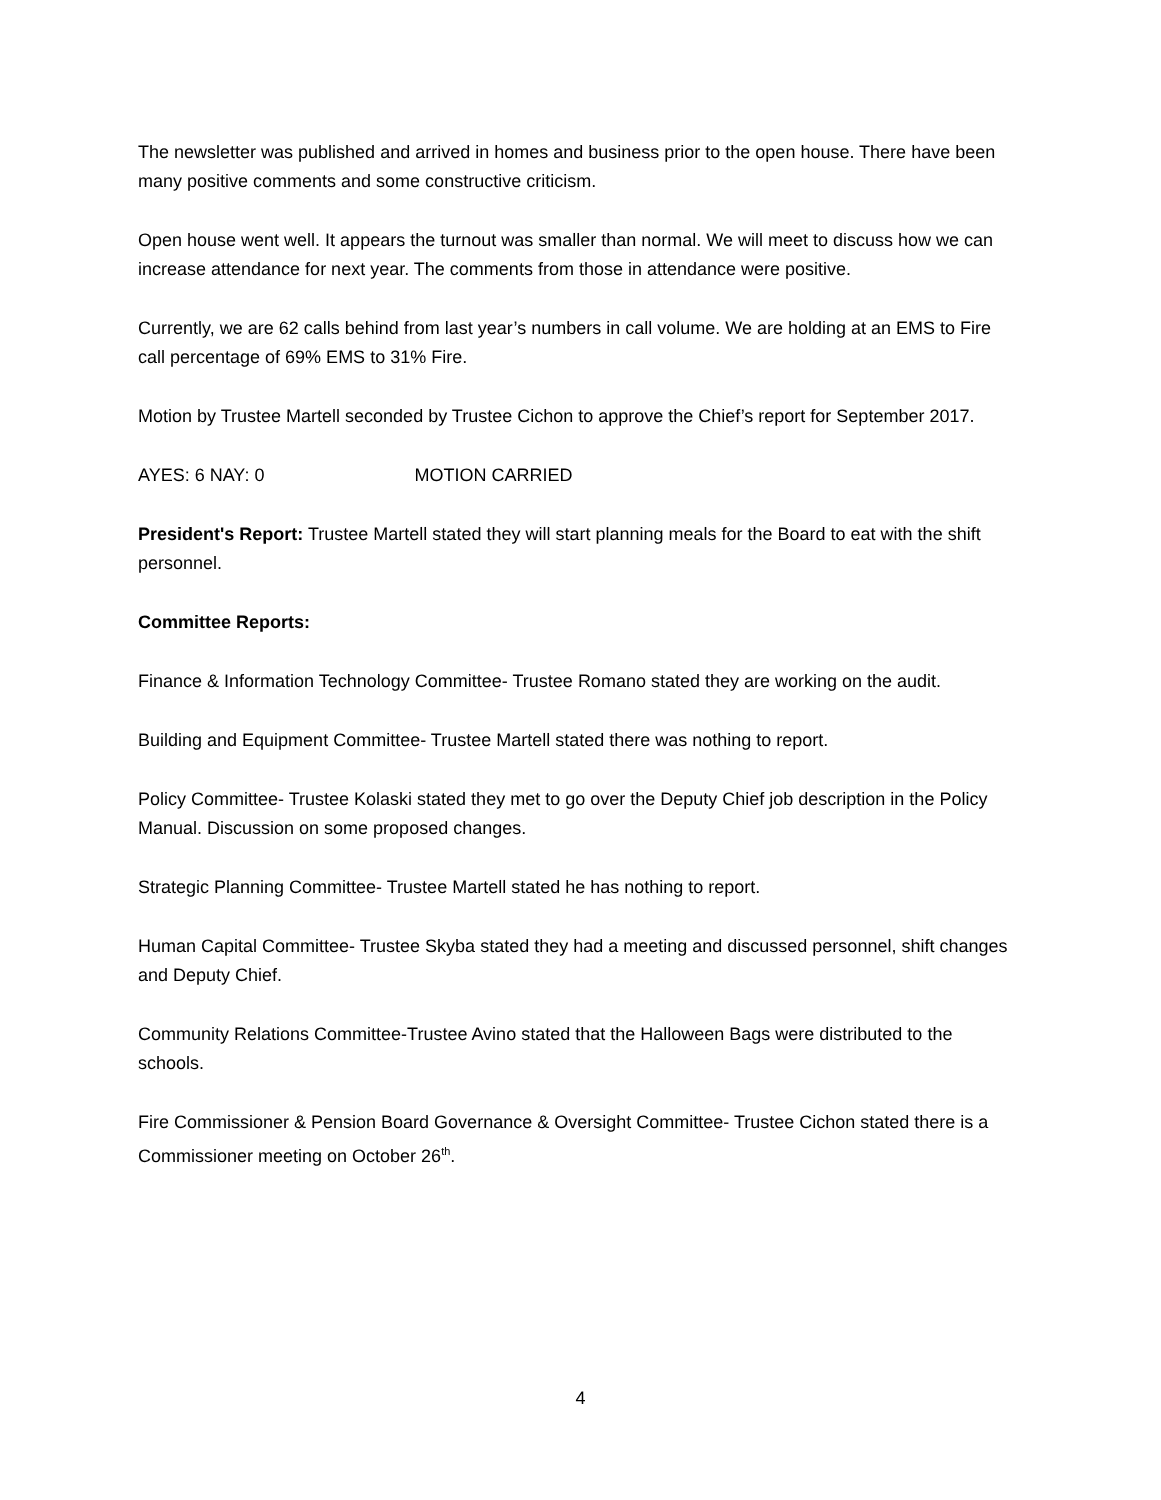The newsletter was published and arrived in homes and business prior to the open house. There have been many positive comments and some constructive criticism.
Open house went well. It appears the turnout was smaller than normal. We will meet to discuss how we can increase attendance for next year. The comments from those in attendance were positive.
Currently, we are 62 calls behind from last year’s numbers in call volume. We are holding at an EMS to Fire call percentage of 69% EMS to 31% Fire.
Motion by Trustee Martell seconded by Trustee Cichon to approve the Chief’s report for September 2017.
AYES: 6 NAY: 0 MOTION CARRIED
President's Report: Trustee Martell stated they will start planning meals for the Board to eat with the shift personnel.
Committee Reports:
Finance & Information Technology Committee- Trustee Romano stated they are working on the audit.
Building and Equipment Committee- Trustee Martell stated there was nothing to report.
Policy Committee- Trustee Kolaski stated they met to go over the Deputy Chief job description in the Policy Manual. Discussion on some proposed changes.
Strategic Planning Committee- Trustee Martell stated he has nothing to report.
Human Capital Committee- Trustee Skyba stated they had a meeting and discussed personnel, shift changes and Deputy Chief.
Community Relations Committee-Trustee Avino stated that the Halloween Bags were distributed to the schools.
Fire Commissioner & Pension Board Governance & Oversight Committee- Trustee Cichon stated there is a Commissioner meeting on October 26<sup>th</sup>.
4